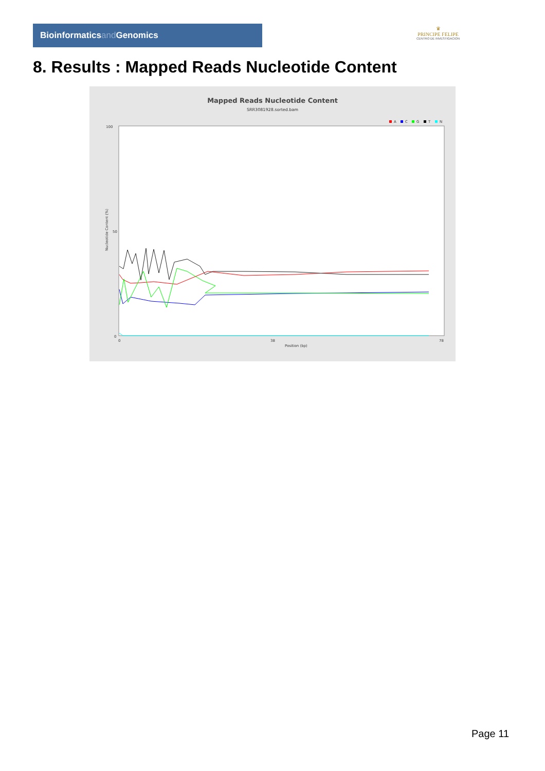Bioinformaticsand Genomics
♛
PRINCIPE FELIPE
CENTRO DE INVESTIGACION
8. Results : Mapped Reads Nucleotide Content
Mapped Reads Nucleotide Content
SRR3081928.sorted.bam
A
C
G
T
N
100
50
0
0
38
78
Position (bp)
Nucleotide Content (%)
Page 11